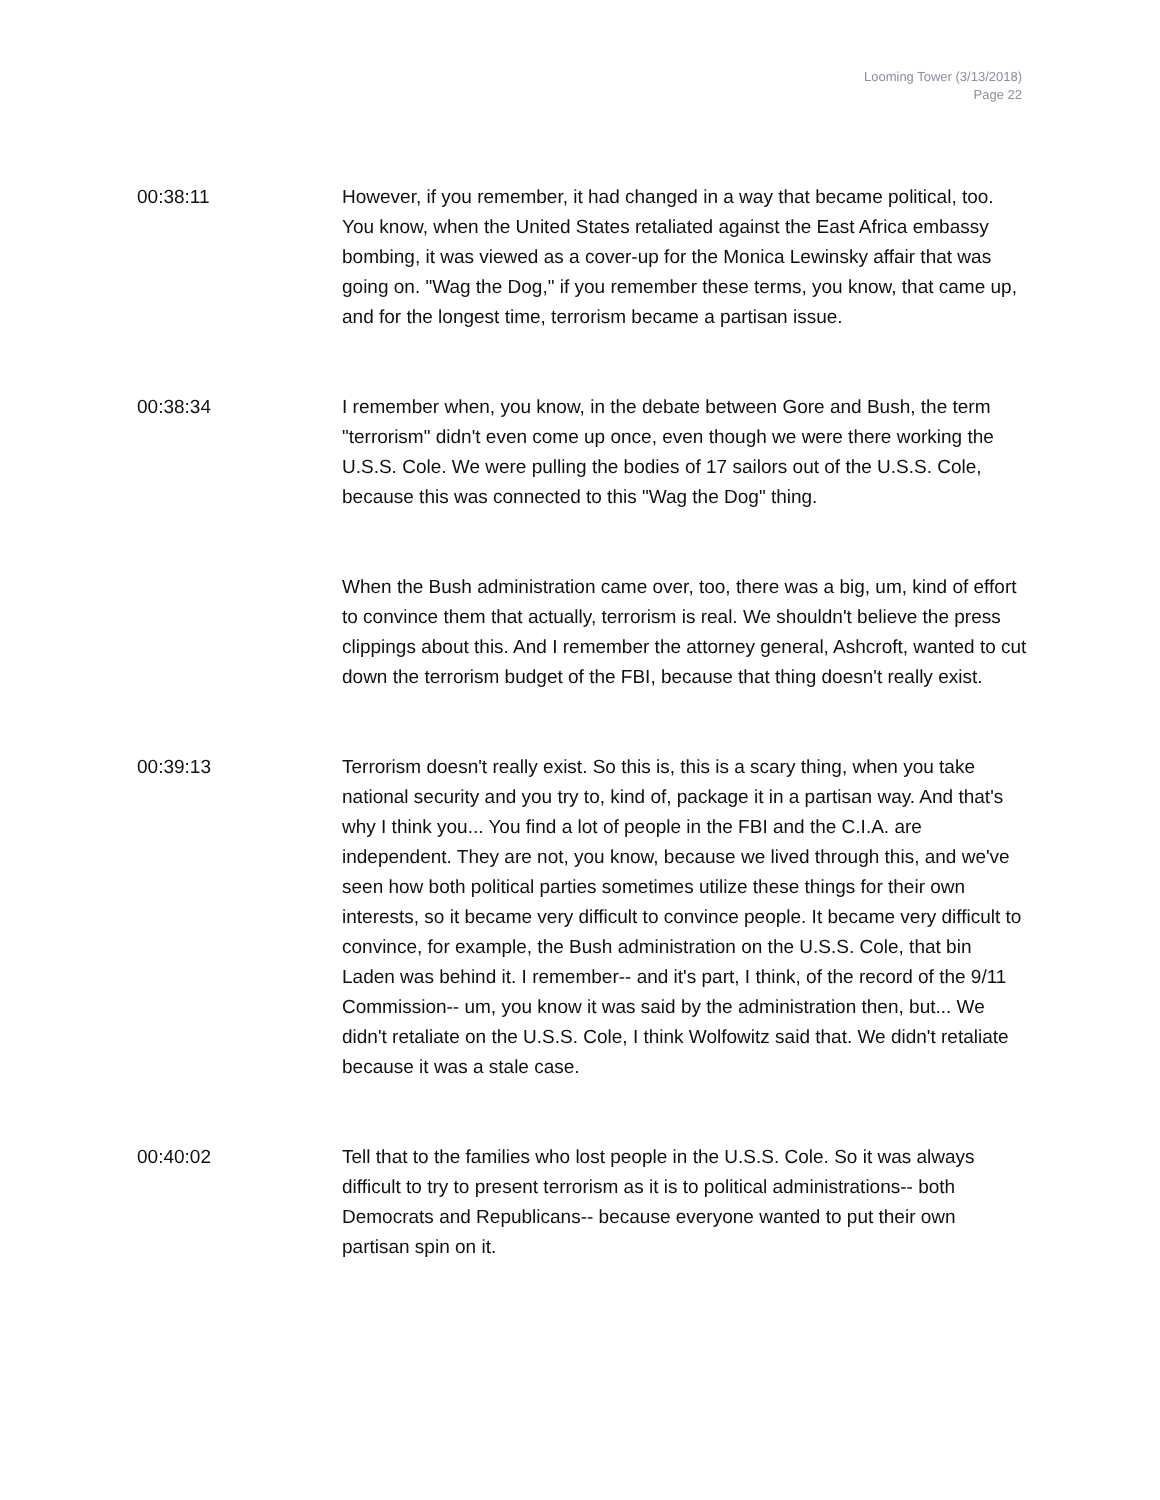Looming Tower (3/13/2018)
Page 22
00:38:11 However, if you remember, it had changed in a way that became political, too. You know, when the United States retaliated against the East Africa embassy bombing, it was viewed as a cover-up for the Monica Lewinsky affair that was going on. "Wag the Dog," if you remember these terms, you know, that came up, and for the longest time, terrorism became a partisan issue.
00:38:34 I remember when, you know, in the debate between Gore and Bush, the term "terrorism" didn't even come up once, even though we were there working the U.S.S. Cole. We were pulling the bodies of 17 sailors out of the U.S.S. Cole, because this was connected to this "Wag the Dog" thing.
When the Bush administration came over, too, there was a big, um, kind of effort to convince them that actually, terrorism is real. We shouldn't believe the press clippings about this. And I remember the attorney general, Ashcroft, wanted to cut down the terrorism budget of the FBI, because that thing doesn't really exist.
00:39:13 Terrorism doesn't really exist. So this is, this is a scary thing, when you take national security and you try to, kind of, package it in a partisan way. And that's why I think you... You find a lot of people in the FBI and the C.I.A. are independent. They are not, you know, because we lived through this, and we've seen how both political parties sometimes utilize these things for their own interests, so it became very difficult to convince people. It became very difficult to convince, for example, the Bush administration on the U.S.S. Cole, that bin Laden was behind it. I remember-- and it's part, I think, of the record of the 9/11 Commission-- um, you know it was said by the administration then, but... We didn't retaliate on the U.S.S. Cole, I think Wolfowitz said that. We didn't retaliate because it was a stale case.
00:40:02 Tell that to the families who lost people in the U.S.S. Cole. So it was always difficult to try to present terrorism as it is to political administrations-- both Democrats and Republicans-- because everyone wanted to put their own partisan spin on it.